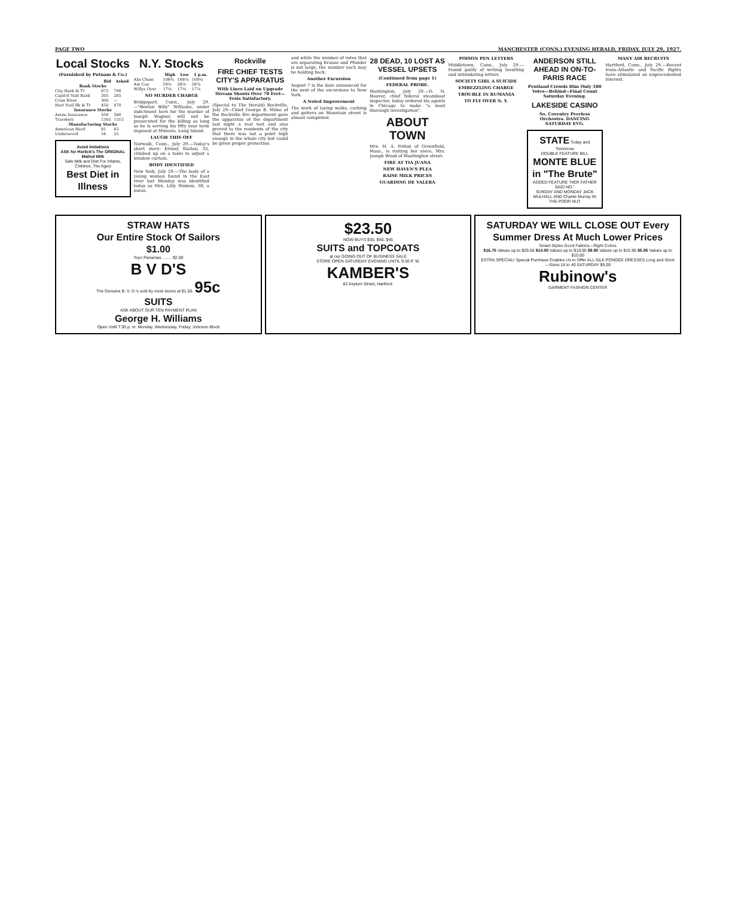PAGE TWO MANCHESTER (CONN.) EVENING HERALD, FRIDAY, JULY 29, 1927.
Local Stocks
(Furnished by Putnam & Co.)
| | Bid | Asked |
| --- | --- | --- |
| Bank Stocks | | |
| City Bank & Tr | 675 | 700 |
| Capitol Natl Bank | 265 | 285 |
| Conn River | 300 | — |
| Hart Natl Bk & Tr | 450 | 470 |
| Insurance Stocks | | |
| Aetna Insurance | 550 | 560 |
| Travelers | 1305 | 1315 |
| Manufacturing Stocks | | |
| American Hard | 81 | 83 |
| Underwood | 54 | 55 |
Avoid Imitations
ASK for Horlick's The ORIGINAL Malted Milk
Safe Milk and Diet For Infants, Children, The Aged
Best Diet in Illness
N.Y. Stocks
| | High | Low | 1 p.m. |
| --- | --- | --- | --- |
| Alis Cham | 108¼ | 108¼ | 108¼ |
| Am Can | 59¼ | 58⅝ | 58⅞ |
| Willys Over | 17⅝ | 17⅝ | 17⅞ |
NO MURDER CHARGE
Bridgeport, Conn., July 29.—"Boston Billy" Williams, under indictment here for the murder of Joseph Wagner, will not be prosecuted for the killing as long as he is serving his fifty year term imposed at Mineola, Long Island.
LAUGH THIS OFF
Norwalk, Conn., July 29.—Today's short story: Ernest Stallan, 35, climbed up on a table to adjust a window curtain.
BODY IDENTIFIED
New York, July 29.—The body of a young woman found in the East river last Monday was identified today as Mrs. Lilly Stokem, 30, a nurse.
Rockville
FIRE CHIEF TESTS CITY'S APPARATUS
With Lines Laid on Upgrade Stream Shoots Over 70 Feet—Tests Satisfactory.
(Special to The Herald) Rockville, July 29—Chief George B. Milne of the Rockville fire department gave the apparatus of the department last night a real test and also proved to the residents of the city that there was not a point high enough in the whole city but could be given proper protection.
and while the number of votes that are separating Krause and Pfunder is not large, the number each may be holding back.
Another Excursion
August 7 is the date announced for the next of the excursions to New York.
A Noted Improvement
The work of laying walks, curbing and gutters on Mountain street is almost completed.
28 DEAD, 10 LOST AS VESSEL UPSETS
(Continued from page 1)
FEDERAL PROBE.
Washington, July 29.—D. N. Hoover, chief federal steamboat inspector, today ordered his agents in Chicago to make "a most thorough investigation".
ABOUT TOWN
Mrs. H. A. Felton of Greenfield, Mass., is visiting her niece, Mrs. Joseph Wood of Washington street.
FIRE AT TIA JUANA
NEW HAVEN'S PLEA
RAISE MILK PRICES
GUARDING DE VALERA
POISON PEN LETTERS
Middletown, Conn., July 29.—Found guilty of writing insulting and intimidating letters.
SOCIETY GIRL A SUICIDE
EMBEZZLING CHARGE
TROUBLE IN RUMANIA
TO FLY OVER N. Y.
ANDERSON STILL AHEAD IN ON-TO-PARIS RACE
Pentland Crowds Him Only 580 Votes—Behind—Final Count Saturday Evening.
LAKESIDE CASINO
So. Coventry Peerless Orchestra. DANCING SATURDAY EVG.
STATE Today and Tomorrow
DOUBLE FEATURE BILL
MONTE BLUE in "The Brute"
ADDED FEATURE "HER FATHER SAID NO."
SUNDAY AND MONDAY JACK MULHALL AND Charlie Murray IN THE POOR NUT
MANY AIR RECRUITS
Hartford, Conn., July 29.—Recent trans-Atlantic and Pacific flights have stimulated an unprecedented interest.
STRAW HATS
Our Entire Stock Of Sailors
$1.00
Toyo Panamas ........ $2.00
B V D'S
The Genuine B. V. D.'s sold by most stores at $1.50. 95c
SUITS
ASK ABOUT OUR TEN PAYMENT PLAN
George H. Williams
Open Until 7:30 p. m. Monday, Wednesday, Friday, Johnson Block
$23.50
NOW BUYS $35, $40, $45
SUITS and TOPCOATS
at our GOING OUT OF BUSINESS SALE
STORE OPEN SATURDAY EVENING UNTIL 9:30 P. M.
KAMBER'S
82 Asylum Street, Hartford.
SATURDAY WE WILL CLOSE OUT Every Summer Dress At Much Lower Prices
Smart Styles Good Fabrics—Right Colors
$16.75 Values up to $29.50 $14.95 Values up to $19.95 $9.95 Values up to $15.95 $5.95 Values up to $10.00
EXTRA SPECIAL! Special Purchase Enables Us to Offer ALL SILK PONGEE DRESSES Long and Short—Sizes 16 to 40 SATURDAY $5.00
Rubinow's
GARMENT FASHION CENTER